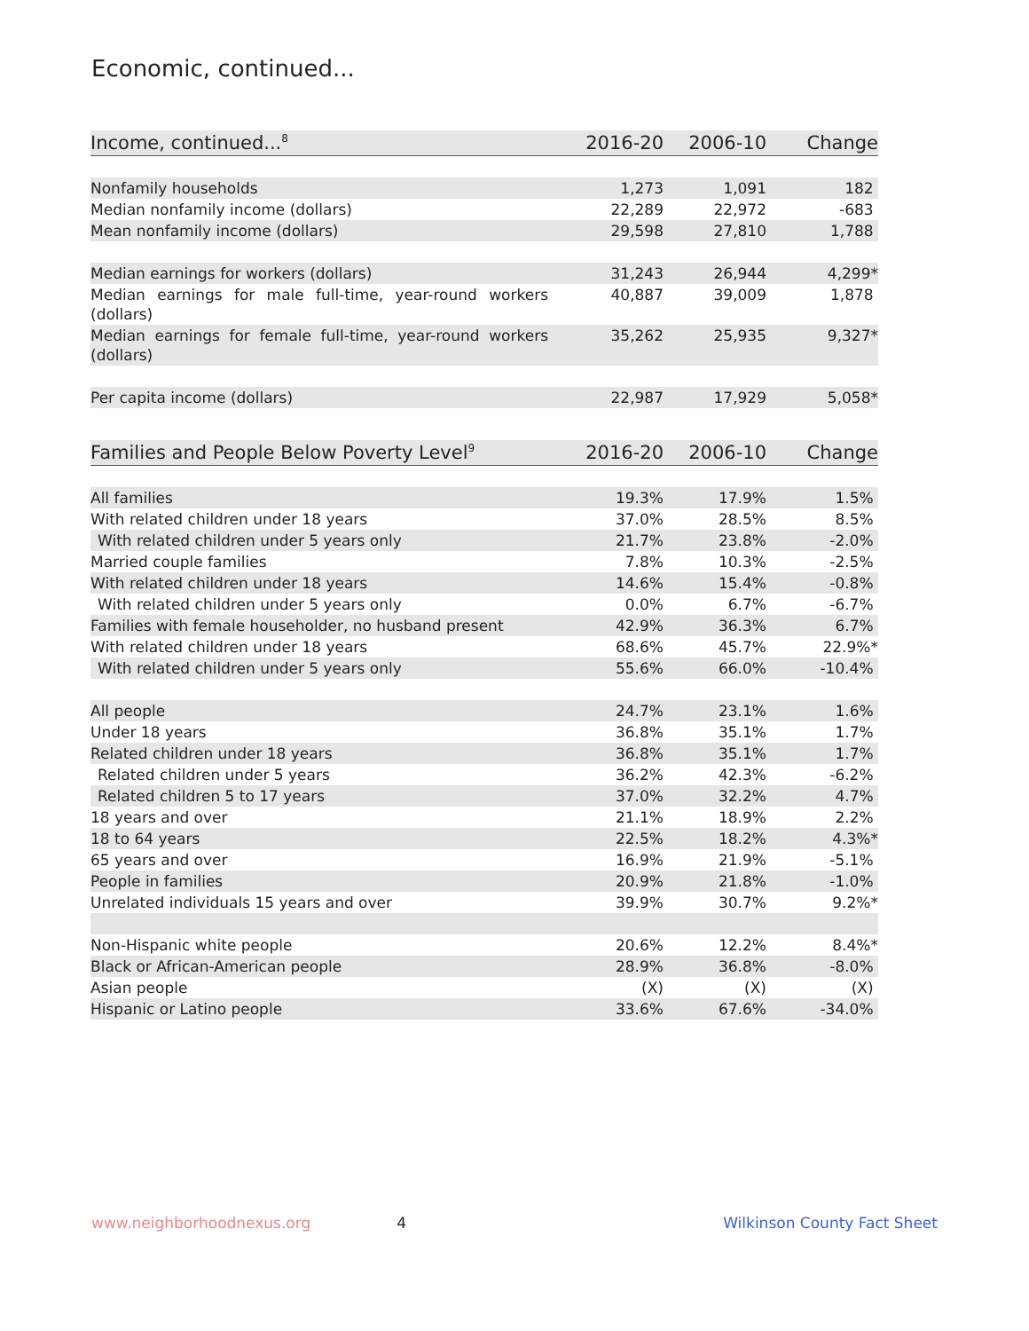Economic, continued...
| Income, continued...<sup>8</sup> | 2016-20 | 2006-10 | Change |
| --- | --- | --- | --- |
| Nonfamily households | 1,273 | 1,091 | 182 |
| Median nonfamily income (dollars) | 22,289 | 22,972 | -683 |
| Mean nonfamily income (dollars) | 29,598 | 27,810 | 1,788 |
| Median earnings for workers (dollars) | 31,243 | 26,944 | 4,299* |
| Median earnings for male full-time, year-round workers (dollars) | 40,887 | 39,009 | 1,878 |
| Median earnings for female full-time, year-round workers (dollars) | 35,262 | 25,935 | 9,327* |
| Per capita income (dollars) | 22,987 | 17,929 | 5,058* |
| Families and People Below Poverty Level<sup>9</sup> | 2016-20 | 2006-10 | Change |
| --- | --- | --- | --- |
| All families | 19.3% | 17.9% | 1.5% |
| With related children under 18 years | 37.0% | 28.5% | 8.5% |
| With related children under 5 years only | 21.7% | 23.8% | -2.0% |
| Married couple families | 7.8% | 10.3% | -2.5% |
| With related children under 18 years | 14.6% | 15.4% | -0.8% |
| With related children under 5 years only | 0.0% | 6.7% | -6.7% |
| Families with female householder, no husband present | 42.9% | 36.3% | 6.7% |
| With related children under 18 years | 68.6% | 45.7% | 22.9%* |
| With related children under 5 years only | 55.6% | 66.0% | -10.4% |
| All people | 24.7% | 23.1% | 1.6% |
| Under 18 years | 36.8% | 35.1% | 1.7% |
| Related children under 18 years | 36.8% | 35.1% | 1.7% |
| Related children under 5 years | 36.2% | 42.3% | -6.2% |
| Related children 5 to 17 years | 37.0% | 32.2% | 4.7% |
| 18 years and over | 21.1% | 18.9% | 2.2% |
| 18 to 64 years | 22.5% | 18.2% | 4.3%* |
| 65 years and over | 16.9% | 21.9% | -5.1% |
| People in families | 20.9% | 21.8% | -1.0% |
| Unrelated individuals 15 years and over | 39.9% | 30.7% | 9.2%* |
| Non-Hispanic white people | 20.6% | 12.2% | 8.4%* |
| Black or African-American people | 28.9% | 36.8% | -8.0% |
| Asian people | (X) | (X) | (X) |
| Hispanic or Latino people | 33.6% | 67.6% | -34.0% |
www.neighborhoodnexus.org 4 Wilkinson County Fact Sheet